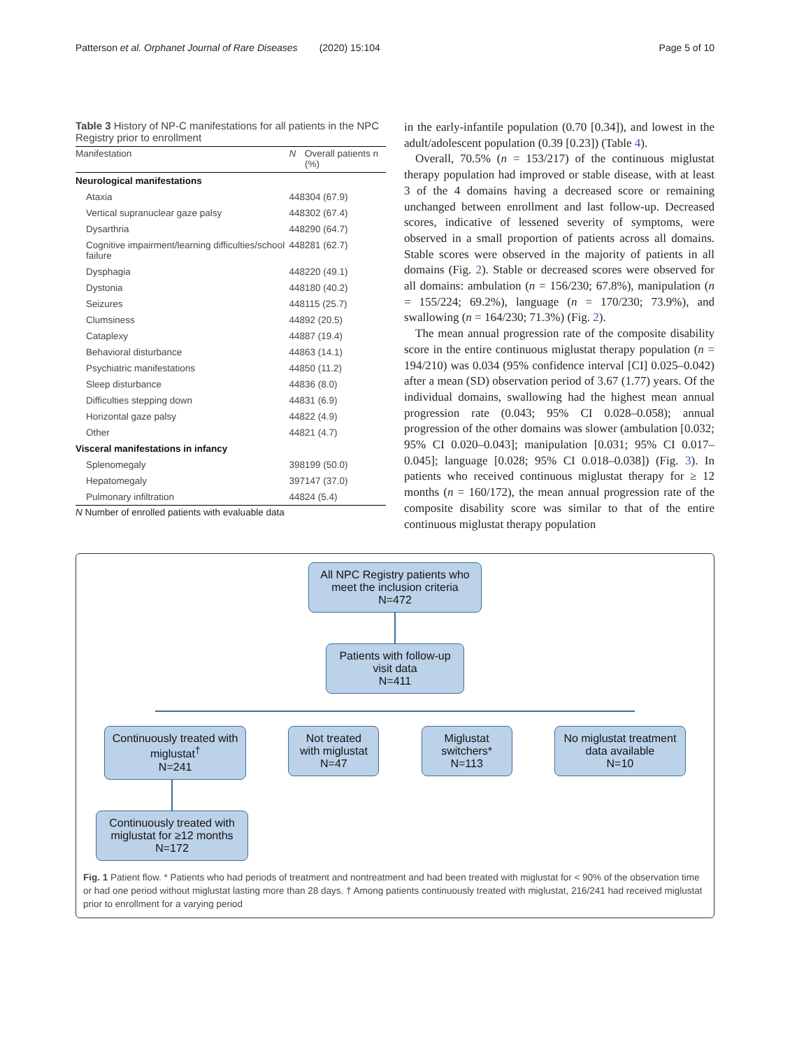Patterson et al. Orphanet Journal of Rare Diseases (2020) 15:104 Page 5 of 10
Table 3 History of NP-C manifestations for all patients in the NPC Registry prior to enrollment
| Manifestation | N | Overall patients n (%) |
| --- | --- | --- |
| Neurological manifestations | | |
| Ataxia | 448 | 304 (67.9) |
| Vertical supranuclear gaze palsy | 448 | 302 (67.4) |
| Dysarthria | 448 | 290 (64.7) |
| Cognitive impairment/learning difficulties/school failure | 448 | 281 (62.7) |
| Dysphagia | 448 | 220 (49.1) |
| Dystonia | 448 | 180 (40.2) |
| Seizures | 448 | 115 (25.7) |
| Clumsiness | 448 | 92 (20.5) |
| Cataplexy | 448 | 87 (19.4) |
| Behavioral disturbance | 448 | 63 (14.1) |
| Psychiatric manifestations | 448 | 50 (11.2) |
| Sleep disturbance | 448 | 36 (8.0) |
| Difficulties stepping down | 448 | 31 (6.9) |
| Horizontal gaze palsy | 448 | 22 (4.9) |
| Other | 448 | 21 (4.7) |
| Visceral manifestations in infancy | | |
| Splenomegaly | 398 | 199 (50.0) |
| Hepatomegaly | 397 | 147 (37.0) |
| Pulmonary infiltration | 448 | 24 (5.4) |
N Number of enrolled patients with evaluable data
in the early-infantile population (0.70 [0.34]), and lowest in the adult/adolescent population (0.39 [0.23]) (Table 4).
Overall, 70.5% (n = 153/217) of the continuous miglustat therapy population had improved or stable disease, with at least 3 of the 4 domains having a decreased score or remaining unchanged between enrollment and last follow-up. Decreased scores, indicative of lessened severity of symptoms, were observed in a small proportion of patients across all domains. Stable scores were observed in the majority of patients in all domains (Fig. 2). Stable or decreased scores were observed for all domains: ambulation (n = 156/230; 67.8%), manipulation (n = 155/224; 69.2%), language (n = 170/230; 73.9%), and swallowing (n = 164/230; 71.3%) (Fig. 2).
The mean annual progression rate of the composite disability score in the entire continuous miglustat therapy population (n = 194/210) was 0.034 (95% confidence interval [CI] 0.025–0.042) after a mean (SD) observation period of 3.67 (1.77) years. Of the individual domains, swallowing had the highest mean annual progression rate (0.043; 95% CI 0.028–0.058); annual progression of the other domains was slower (ambulation [0.032; 95% CI 0.020–0.043]; manipulation [0.031; 95% CI 0.017–0.045]; language [0.028; 95% CI 0.018–0.038]) (Fig. 3). In patients who received continuous miglustat therapy for ≥ 12 months (n = 160/172), the mean annual progression rate of the composite disability score was similar to that of the entire continuous miglustat therapy population
All NPC Registry patients who meet the inclusion criteria
N=472
Patients with follow-up visit data
N=411
Continuously treated with miglustat<sup>†</sup>
N=241
Not treated with miglustat
N=47
Miglustat switchers*
N=113
No miglustat treatment data available
N=10
Continuously treated with miglustat for ≥12 months
N=172
Fig. 1 Patient flow. * Patients who had periods of treatment and nontreatment and had been treated with miglustat for < 90% of the observation time or had one period without miglustat lasting more than 28 days. † Among patients continuously treated with miglustat, 216/241 had received miglustat prior to enrollment for a varying period